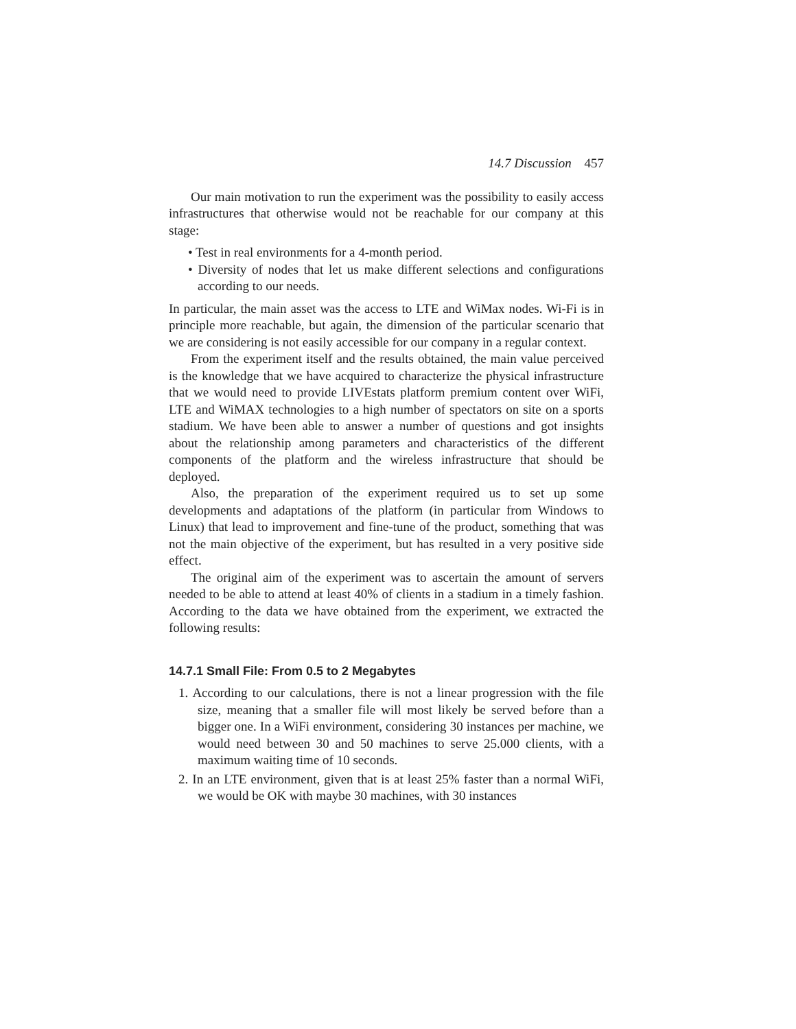14.7 Discussion 457
Our main motivation to run the experiment was the possibility to easily access infrastructures that otherwise would not be reachable for our company at this stage:
• Test in real environments for a 4-month period.
• Diversity of nodes that let us make different selections and configurations according to our needs.
In particular, the main asset was the access to LTE and WiMax nodes. Wi-Fi is in principle more reachable, but again, the dimension of the particular scenario that we are considering is not easily accessible for our company in a regular context.
From the experiment itself and the results obtained, the main value perceived is the knowledge that we have acquired to characterize the physical infrastructure that we would need to provide LIVEstats platform premium content over WiFi, LTE and WiMAX technologies to a high number of spectators on site on a sports stadium. We have been able to answer a number of questions and got insights about the relationship among parameters and characteristics of the different components of the platform and the wireless infrastructure that should be deployed.
Also, the preparation of the experiment required us to set up some developments and adaptations of the platform (in particular from Windows to Linux) that lead to improvement and fine-tune of the product, something that was not the main objective of the experiment, but has resulted in a very positive side effect.
The original aim of the experiment was to ascertain the amount of servers needed to be able to attend at least 40% of clients in a stadium in a timely fashion. According to the data we have obtained from the experiment, we extracted the following results:
14.7.1 Small File: From 0.5 to 2 Megabytes
1. According to our calculations, there is not a linear progression with the file size, meaning that a smaller file will most likely be served before than a bigger one. In a WiFi environment, considering 30 instances per machine, we would need between 30 and 50 machines to serve 25.000 clients, with a maximum waiting time of 10 seconds.
2. In an LTE environment, given that is at least 25% faster than a normal WiFi, we would be OK with maybe 30 machines, with 30 instances